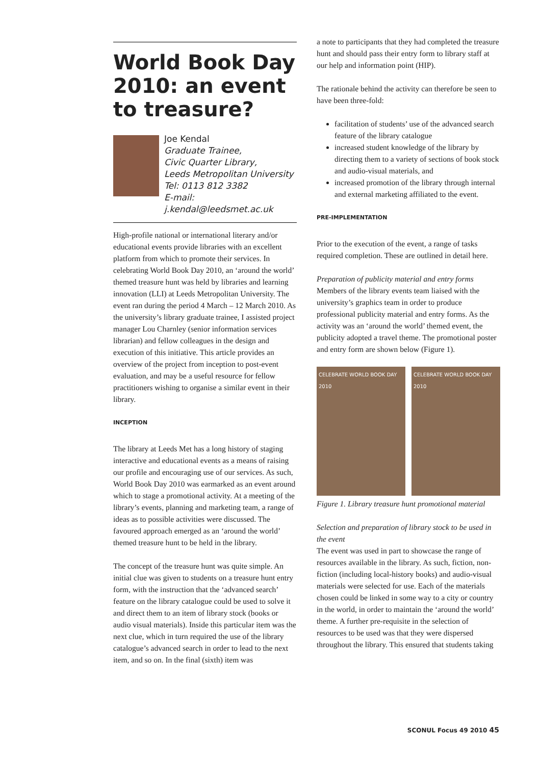World Book Day 2010: an event to treasure?
Joe Kendal
Graduate Trainee,
Civic Quarter Library,
Leeds Metropolitan University
Tel: 0113 812 3382
E-mail: j.kendal@leedsmet.ac.uk
High-profile national or international literary and/or educational events provide libraries with an excellent platform from which to promote their services. In celebrating World Book Day 2010, an ‘around the world’ themed treasure hunt was held by libraries and learning innovation (LLI) at Leeds Metropolitan University. The event ran during the period 4 March – 12 March 2010. As the university’s library graduate trainee, I assisted project manager Lou Charnley (senior information services librarian) and fellow colleagues in the design and execution of this initiative. This article provides an overview of the project from inception to post-event evaluation, and may be a useful resource for fellow practitioners wishing to organise a similar event in their library.
INCEPTION
The library at Leeds Met has a long history of staging interactive and educational events as a means of raising our profile and encouraging use of our services. As such, World Book Day 2010 was earmarked as an event around which to stage a promotional activity. At a meeting of the library’s events, planning and marketing team, a range of ideas as to possible activities were discussed. The favoured approach emerged as an ‘around the world’ themed treasure hunt to be held in the library.
The concept of the treasure hunt was quite simple. An initial clue was given to students on a treasure hunt entry form, with the instruction that the ‘advanced search’ feature on the library catalogue could be used to solve it and direct them to an item of library stock (books or audio visual materials). Inside this particular item was the next clue, which in turn required the use of the library catalogue’s advanced search in order to lead to the next item, and so on. In the final (sixth) item was
a note to participants that they had completed the treasure hunt and should pass their entry form to library staff at our help and information point (HIP).
The rationale behind the activity can therefore be seen to have been three-fold:
facilitation of students’ use of the advanced search feature of the library catalogue
increased student knowledge of the library by directing them to a variety of sections of book stock and audio-visual materials, and
increased promotion of the library through internal and external marketing affiliated to the event.
PRE-IMPLEMENTATION
Prior to the execution of the event, a range of tasks required completion. These are outlined in detail here.
Preparation of publicity material and entry forms
Members of the library events team liaised with the university’s graphics team in order to produce professional publicity material and entry forms. As the activity was an ‘around the world’ themed event, the publicity adopted a travel theme. The promotional poster and entry form are shown below (Figure 1).
CELEBRATE WORLD BOOK DAY 2010 CELEBRATE WORLD BOOK DAY 2010
Figure 1. Library treasure hunt promotional material
Selection and preparation of library stock to be used in the event
The event was used in part to showcase the range of resources available in the library. As such, fiction, non-fiction (including local-history books) and audio-visual materials were selected for use. Each of the materials chosen could be linked in some way to a city or country in the world, in order to maintain the ‘around the world’ theme. A further pre-requisite in the selection of resources to be used was that they were dispersed throughout the library. This ensured that students taking
SCONUL Focus 49 2010 45